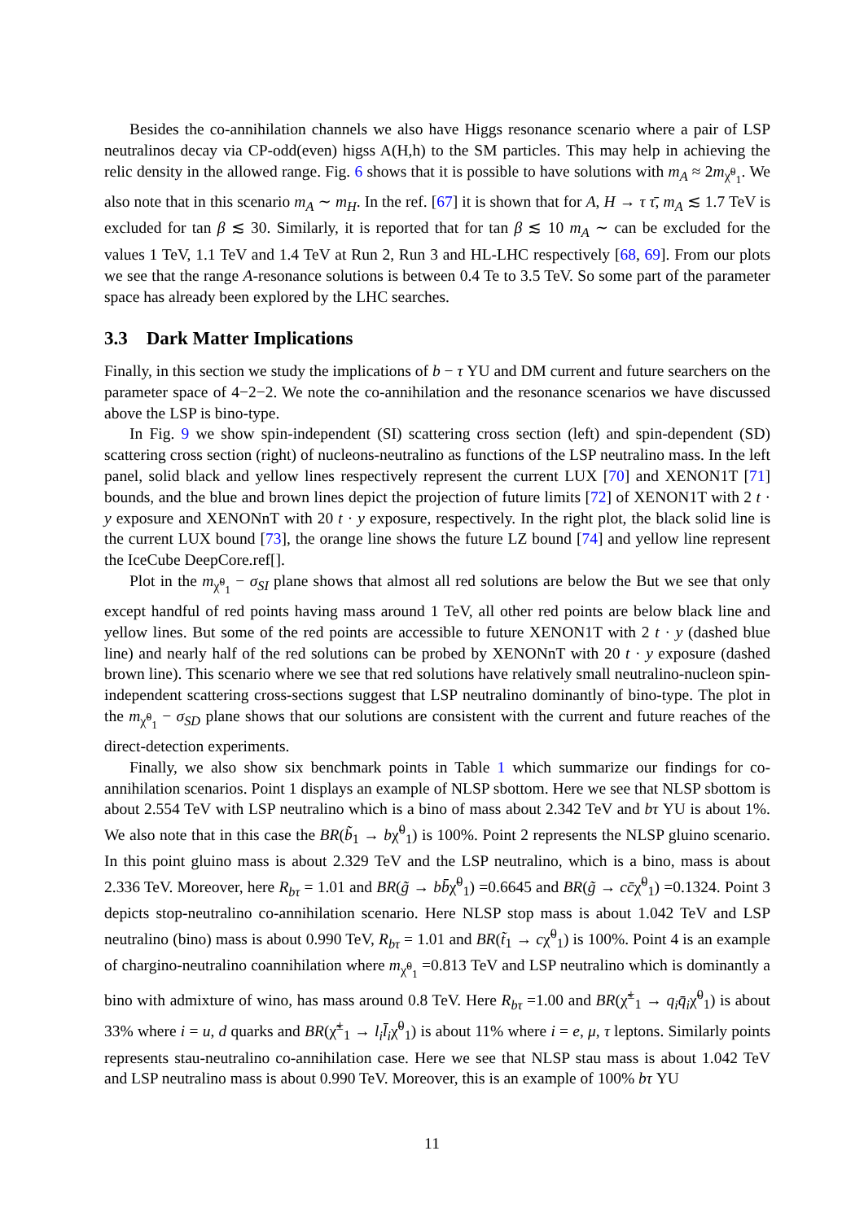Besides the co-annihilation channels we also have Higgs resonance scenario where a pair of LSP neutralinos decay via CP-odd(even) higss A(H,h) to the SM particles. This may help in achieving the relic density in the allowed range. Fig. 6 shows that it is possible to have solutions with m<sub>A</sub> ≈ 2m<sub>χ̃<sup>0</sup><sub>1</sub></sub>. We also note that in this scenario m<sub>A</sub> ∼ m<sub>H</sub>. In the ref. [67] it is shown that for A, H → τ τ̄, m<sub>A</sub> ≲ 1.7 TeV is excluded for tan β ≲ 30. Similarly, it is reported that for tan β ≲ 10 m<sub>A</sub> ∼ can be excluded for the values 1 TeV, 1.1 TeV and 1.4 TeV at Run 2, Run 3 and HL-LHC respectively [68, 69]. From our plots we see that the range A-resonance solutions is between 0.4 Te to 3.5 TeV. So some part of the parameter space has already been explored by the LHC searches.
3.3 Dark Matter Implications
Finally, in this section we study the implications of b − τ YU and DM current and future searchers on the parameter space of 4−2−2. We note the co-annihilation and the resonance scenarios we have discussed above the LSP is bino-type.
In Fig. 9 we show spin-independent (SI) scattering cross section (left) and spin-dependent (SD) scattering cross section (right) of nucleons-neutralino as functions of the LSP neutralino mass. In the left panel, solid black and yellow lines respectively represent the current LUX [70] and XENON1T [71] bounds, and the blue and brown lines depict the projection of future limits [72] of XENON1T with 2 t · y exposure and XENONnT with 20 t · y exposure, respectively. In the right plot, the black solid line is the current LUX bound [73], the orange line shows the future LZ bound [74] and yellow line represent the IceCube DeepCore.ref[].
Plot in the m<sub>χ̃<sup>0</sup><sub>1</sub></sub> − σ<sub>SI</sub> plane shows that almost all red solutions are below the But we see that only except handful of red points having mass around 1 TeV, all other red points are below black line and yellow lines. But some of the red points are accessible to future XENON1T with 2 t · y (dashed blue line) and nearly half of the red solutions can be probed by XENONnT with 20 t · y exposure (dashed brown line). This scenario where we see that red solutions have relatively small neutralino-nucleon spin-independent scattering cross-sections suggest that LSP neutralino dominantly of bino-type. The plot in the m<sub>χ̃<sup>0</sup><sub>1</sub></sub> − σ<sub>SD</sub> plane shows that our solutions are consistent with the current and future reaches of the direct-detection experiments.
Finally, we also show six benchmark points in Table 1 which summarize our findings for co-annihilation scenarios. Point 1 displays an example of NLSP sbottom. Here we see that NLSP sbottom is about 2.554 TeV with LSP neutralino which is a bino of mass about 2.342 TeV and bτ YU is about 1%. We also note that in this case the BR(b̃<sub>1</sub> → bχ̃<sup>0</sup><sub>1</sub>) is 100%. Point 2 represents the NLSP gluino scenario. In this point gluino mass is about 2.329 TeV and the LSP neutralino, which is a bino, mass is about 2.336 TeV. Moreover, here R<sub>bτ</sub> = 1.01 and BR(g̃ → bb̄χ̃<sup>0</sup><sub>1</sub>) =0.6645 and BR(g̃ → cc̄χ̃<sup>0</sup><sub>1</sub>) =0.1324. Point 3 depicts stop-neutralino co-annihilation scenario. Here NLSP stop mass is about 1.042 TeV and LSP neutralino (bino) mass is about 0.990 TeV, R<sub>bτ</sub> = 1.01 and BR(t̃<sub>1</sub> → cχ̃<sup>0</sup><sub>1</sub>) is 100%. Point 4 is an example of chargino-neutralino coannihilation where m<sub>χ̃<sup>0</sup><sub>1</sub></sub> =0.813 TeV and LSP neutralino which is dominantly a bino with admixture of wino, has mass around 0.8 TeV. Here R<sub>bτ</sub> =1.00 and BR(χ̃<sup>±</sup><sub>1</sub> → q<sub>i</sub>q̄<sub>i</sub>χ̃<sup>0</sup><sub>1</sub>) is about 33% where i = u, d quarks and BR(χ̃<sup>±</sup><sub>1</sub> → l<sub>i</sub>l̄<sub>i</sub>χ̃<sup>0</sup><sub>1</sub>) is about 11% where i = e, μ, τ leptons. Similarly points represents stau-neutralino co-annihilation case. Here we see that NLSP stau mass is about 1.042 TeV and LSP neutralino mass is about 0.990 TeV. Moreover, this is an example of 100% bτ YU
11